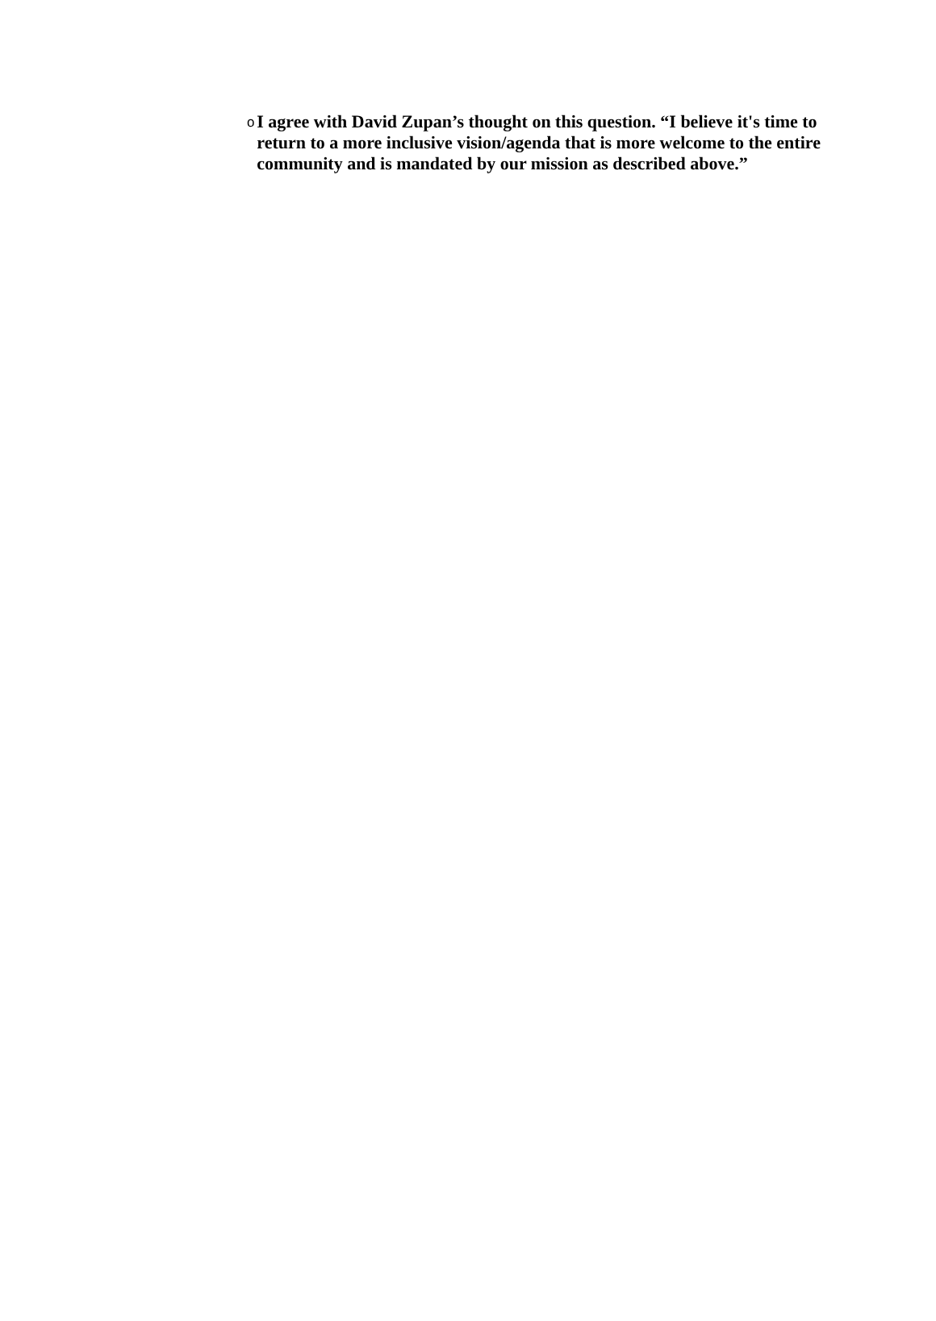o
I agree with David Zupan’s thought on this question. “I believe it's time to return to a more inclusive vision/agenda that is more welcome to the entire community and is mandated by our mission as described above.”